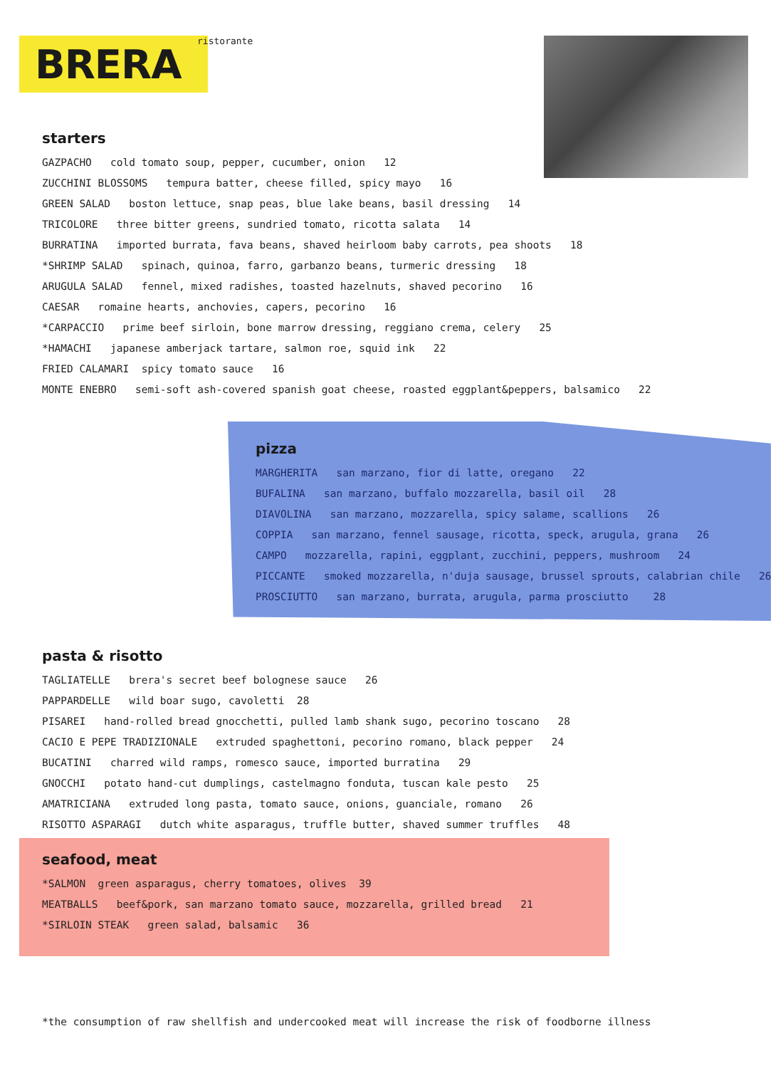BRERA ristorante
starters
GAZPACHO cold tomato soup, pepper, cucumber, onion 12 ZUCCHINI BLOSSOMS tempura batter, cheese filled, spicy mayo 16 GREEN SALAD boston lettuce, snap peas, blue lake beans, basil dressing 14 TRICOLORE three bitter greens, sundried tomato, ricotta salata 14 BURRATINA imported burrata, fava beans, shaved heirloom baby carrots, pea shoots 18 *SHRIMP SALAD spinach, quinoa, farro, garbanzo beans, turmeric dressing 18 ARUGULA SALAD fennel, mixed radishes, toasted hazelnuts, shaved pecorino 16 CAESAR romaine hearts, anchovies, capers, pecorino 16 *CARPACCIO prime beef sirloin, bone marrow dressing, reggiano crema, celery 25 *HAMACHI japanese amberjack tartare, salmon roe, squid ink 22 FRIED CALAMARI spicy tomato sauce 16 MONTE ENEBRO semi-soft ash-covered spanish goat cheese, roasted eggplant&peppers, balsamico 22
pizza
MARGHERITA san marzano, fior di latte, oregano 22 BUFALINA san marzano, buffalo mozzarella, basil oil 28 DIAVOLINA san marzano, mozzarella, spicy salame, scallions 26 COPPIA san marzano, fennel sausage, ricotta, speck, arugula, grana 26 CAMPO mozzarella, rapini, eggplant, zucchini, peppers, mushroom 24 PICCANTE smoked mozzarella, n'duja sausage, brussel sprouts, calabrian chile 26 PROSCIUTTO san marzano, burrata, arugula, parma prosciutto 28
pasta & risotto
TAGLIATELLE brera's secret beef bolognese sauce 26 PAPPARDELLE wild boar sugo, cavoletti 28 PISAREI hand-rolled bread gnocchetti, pulled lamb shank sugo, pecorino toscano 28 CACIO E PEPE TRADIZIONALE extruded spaghettoni, pecorino romano, black pepper 24 BUCATINI charred wild ramps, romesco sauce, imported burratina 29 GNOCCHI potato hand-cut dumplings, castelmagno fonduta, tuscan kale pesto 25 AMATRICIANA extruded long pasta, tomato sauce, onions, guanciale, romano 26 RISOTTO ASPARAGI dutch white asparagus, truffle butter, shaved summer truffles 48
seafood, meat
*SALMON green asparagus, cherry tomatoes, olives 39 MEATBALLS beef&pork, san marzano tomato sauce, mozzarella, grilled bread 21 *SIRLOIN STEAK green salad, balsamic 36
*the consumption of raw shellfish and undercooked meat will increase the risk of foodborne illness